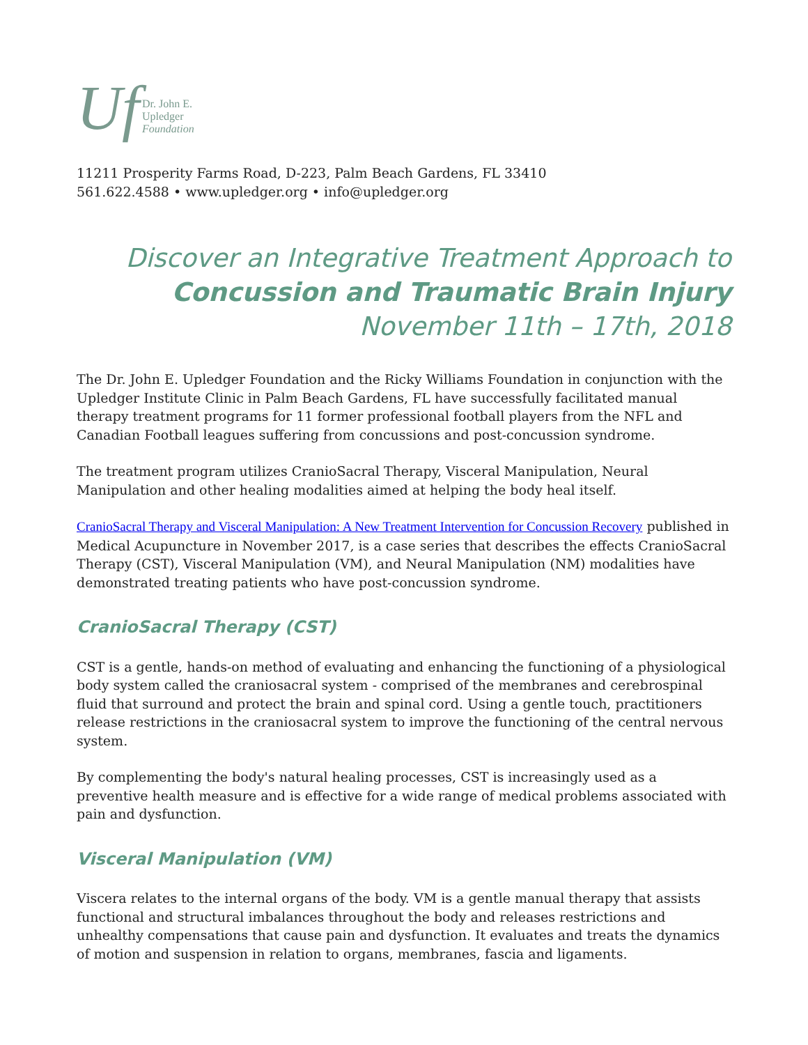Uf Dr. John E.
Upledger
Foundation
11211 Prosperity Farms Road, D-223, Palm Beach Gardens, FL 33410
561.622.4588 • www.upledger.org • info@upledger.org
Discover an Integrative Treatment Approach to
Concussion and Traumatic Brain Injury
November 11th – 17th, 2018
The Dr. John E. Upledger Foundation and the Ricky Williams Foundation in conjunction with the Upledger Institute Clinic in Palm Beach Gardens, FL have successfully facilitated manual therapy treatment programs for 11 former professional football players from the NFL and Canadian Football leagues suffering from concussions and post-concussion syndrome.
The treatment program utilizes CranioSacral Therapy, Visceral Manipulation, Neural Manipulation and other healing modalities aimed at helping the body heal itself.
CranioSacral Therapy and Visceral Manipulation: A New Treatment Intervention for Concussion Recovery published in Medical Acupuncture in November 2017, is a case series that describes the effects CranioSacral Therapy (CST), Visceral Manipulation (VM), and Neural Manipulation (NM) modalities have demonstrated treating patients who have post-concussion syndrome.
CranioSacral Therapy (CST)
CST is a gentle, hands-on method of evaluating and enhancing the functioning of a physiological body system called the craniosacral system - comprised of the membranes and cerebrospinal fluid that surround and protect the brain and spinal cord. Using a gentle touch, practitioners release restrictions in the craniosacral system to improve the functioning of the central nervous system.
By complementing the body's natural healing processes, CST is increasingly used as a preventive health measure and is effective for a wide range of medical problems associated with pain and dysfunction.
Visceral Manipulation (VM)
Viscera relates to the internal organs of the body. VM is a gentle manual therapy that assists functional and structural imbalances throughout the body and releases restrictions and unhealthy compensations that cause pain and dysfunction. It evaluates and treats the dynamics of motion and suspension in relation to organs, membranes, fascia and ligaments.